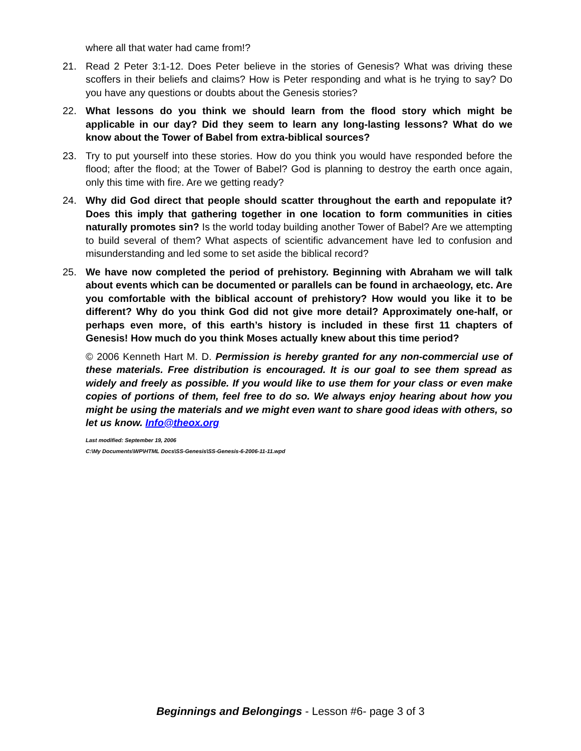where all that water had came from!?
21. Read 2 Peter 3:1-12. Does Peter believe in the stories of Genesis? What was driving these scoffers in their beliefs and claims? How is Peter responding and what is he trying to say? Do you have any questions or doubts about the Genesis stories?
22. What lessons do you think we should learn from the flood story which might be applicable in our day? Did they seem to learn any long-lasting lessons? What do we know about the Tower of Babel from extra-biblical sources?
23. Try to put yourself into these stories. How do you think you would have responded before the flood; after the flood; at the Tower of Babel? God is planning to destroy the earth once again, only this time with fire. Are we getting ready?
24. Why did God direct that people should scatter throughout the earth and repopulate it? Does this imply that gathering together in one location to form communities in cities naturally promotes sin? Is the world today building another Tower of Babel? Are we attempting to build several of them? What aspects of scientific advancement have led to confusion and misunderstanding and led some to set aside the biblical record?
25. We have now completed the period of prehistory. Beginning with Abraham we will talk about events which can be documented or parallels can be found in archaeology, etc. Are you comfortable with the biblical account of prehistory? How would you like it to be different? Why do you think God did not give more detail? Approximately one-half, or perhaps even more, of this earth’s history is included in these first 11 chapters of Genesis! How much do you think Moses actually knew about this time period?
© 2006 Kenneth Hart M. D. Permission is hereby granted for any non-commercial use of these materials. Free distribution is encouraged. It is our goal to see them spread as widely and freely as possible. If you would like to use them for your class or even make copies of portions of them, feel free to do so. We always enjoy hearing about how you might be using the materials and we might even want to share good ideas with others, so let us know. Info@theox.org
Last modified: September 19, 2006
C:\My Documents\WP\HTML Docs\SS-Genesis\SS-Genesis-6-2006-11-11.wpd
Beginnings and Belongings - Lesson #6- page 3 of 3